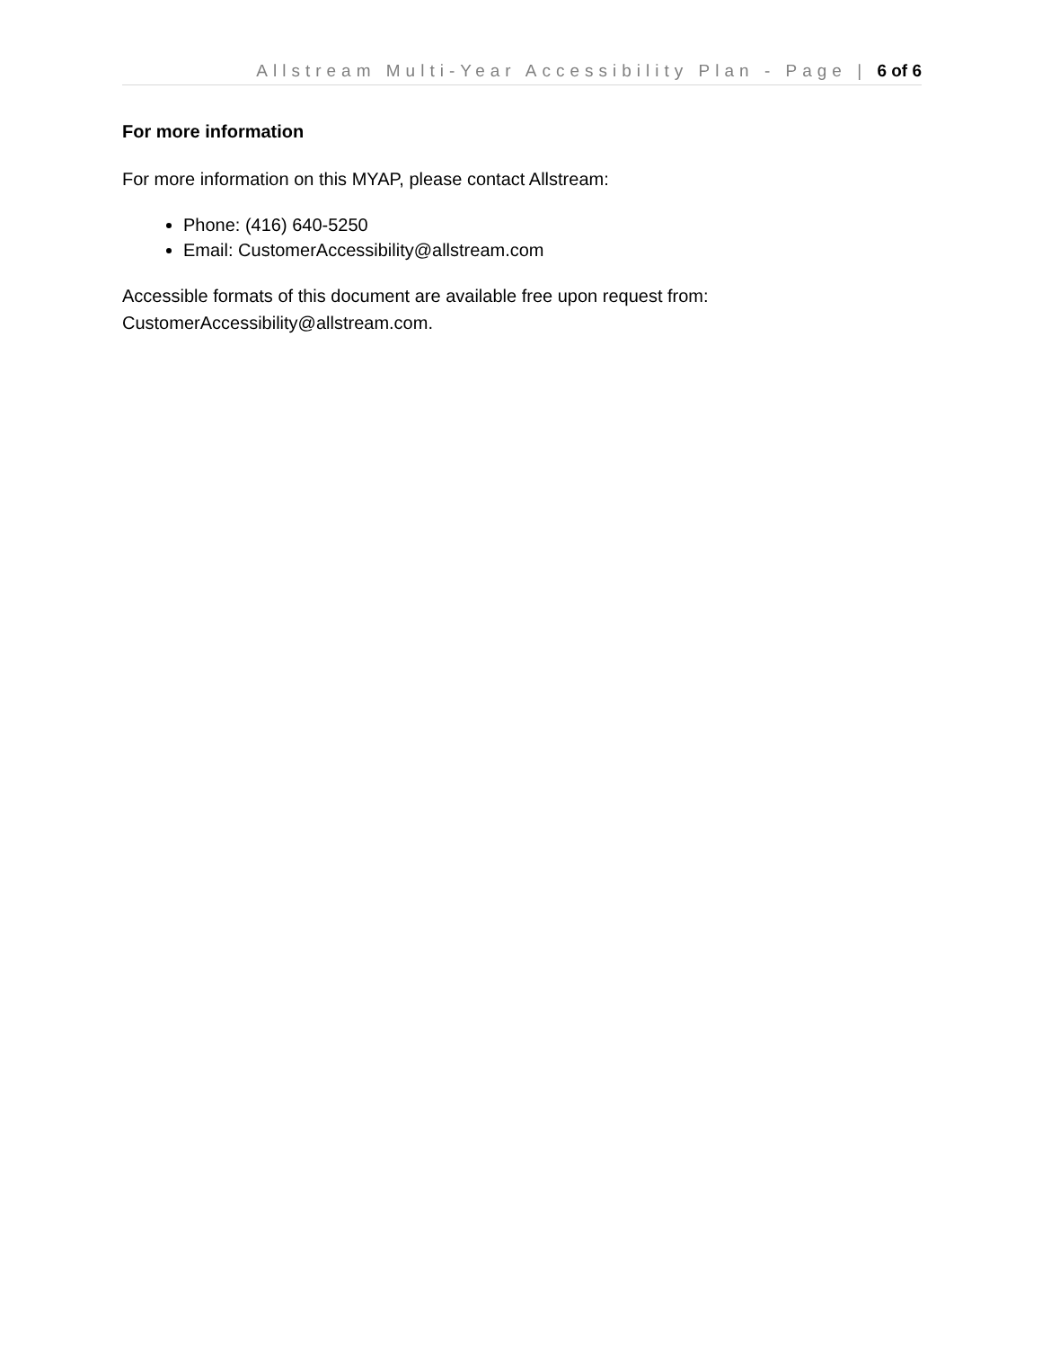Allstream Multi-Year Accessibility Plan - Page | 6 of 6
For more information
For more information on this MYAP, please contact Allstream:
Phone: (416) 640-5250
Email: CustomerAccessibility@allstream.com
Accessible formats of this document are available free upon request from: CustomerAccessibility@allstream.com.